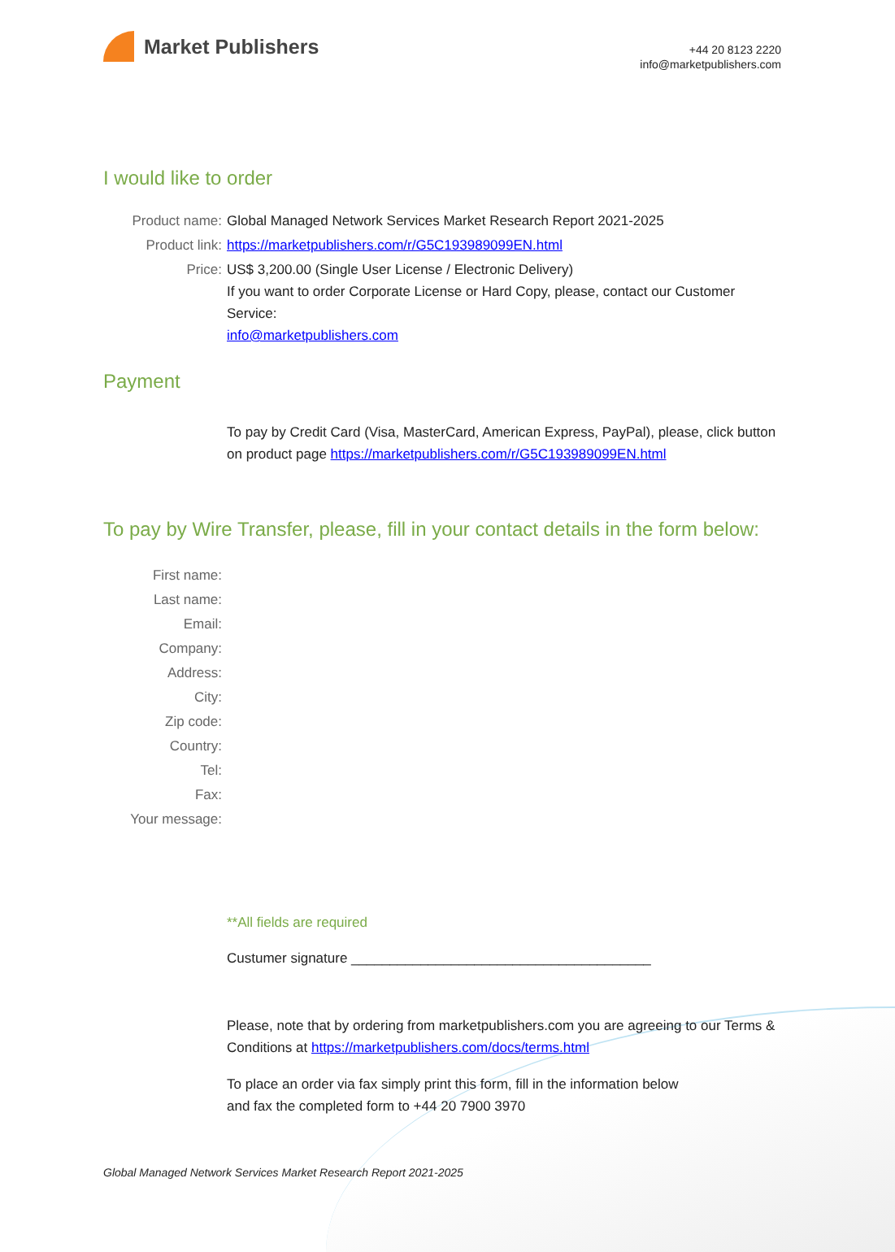Market Publishers
+44 20 8123 2220
info@marketpublishers.com
I would like to order
Product name: Global Managed Network Services Market Research Report 2021-2025
Product link: https://marketpublishers.com/r/G5C193989099EN.html
Price: US$ 3,200.00 (Single User License / Electronic Delivery)
If you want to order Corporate License or Hard Copy, please, contact our Customer Service:
info@marketpublishers.com
Payment
To pay by Credit Card (Visa, MasterCard, American Express, PayPal), please, click button on product page https://marketpublishers.com/r/G5C193989099EN.html
To pay by Wire Transfer, please, fill in your contact details in the form below:
First name:
Last name:
Email:
Company:
Address:
City:
Zip code:
Country:
Tel:
Fax:
Your message:
**All fields are required
Custumer signature _______________________________________
Please, note that by ordering from marketpublishers.com you are agreeing to our Terms & Conditions at https://marketpublishers.com/docs/terms.html
To place an order via fax simply print this form, fill in the information below
and fax the completed form to +44 20 7900 3970
Global Managed Network Services Market Research Report 2021-2025